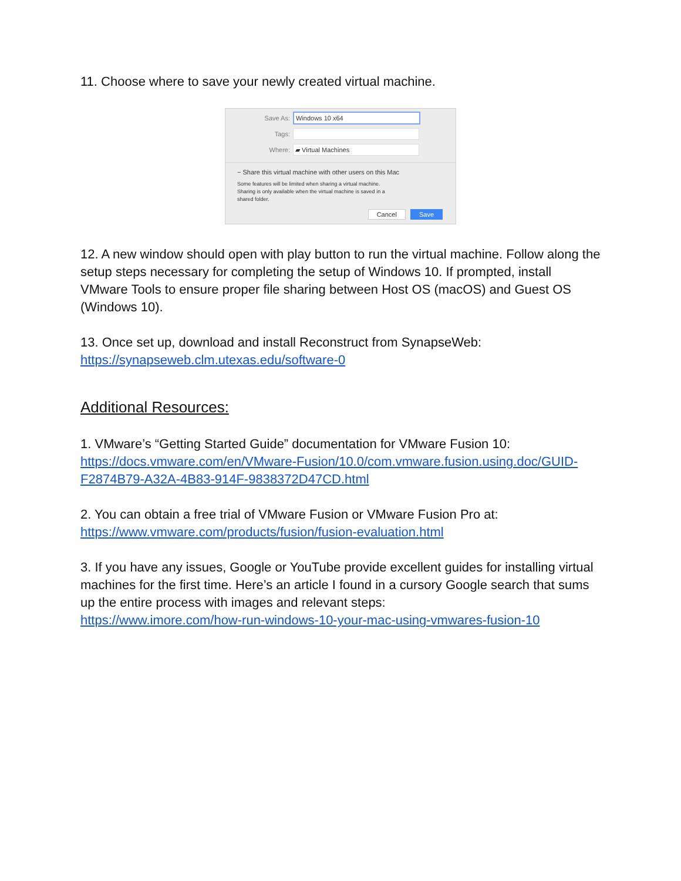11. Choose where to save your newly created virtual machine.
Save As: Windows 10 x64
Tags:
Where: ▰ Virtual Machines
− Share this virtual machine with other users on this Mac
Some features will be limited when sharing a virtual machine.
Sharing is only available when the virtual machine is saved in a
shared folder.
Cancel Save
12. A new window should open with play button to run the virtual machine. Follow along the setup steps necessary for completing the setup of Windows 10. If prompted, install VMware Tools to ensure proper file sharing between Host OS (macOS) and Guest OS (Windows 10).
13. Once set up, download and install Reconstruct from SynapseWeb:
https://synapseweb.clm.utexas.edu/software-0
Additional Resources:
1. VMware’s “Getting Started Guide” documentation for VMware Fusion 10:
https://docs.vmware.com/en/VMware-Fusion/10.0/com.vmware.fusion.using.doc/GUID-F2874B79-A32A-4B83-914F-9838372D47CD.html
2. You can obtain a free trial of VMware Fusion or VMware Fusion Pro at:
https://www.vmware.com/products/fusion/fusion-evaluation.html
3. If you have any issues, Google or YouTube provide excellent guides for installing virtual machines for the first time. Here’s an article I found in a cursory Google search that sums up the entire process with images and relevant steps:
https://www.imore.com/how-run-windows-10-your-mac-using-vmwares-fusion-10